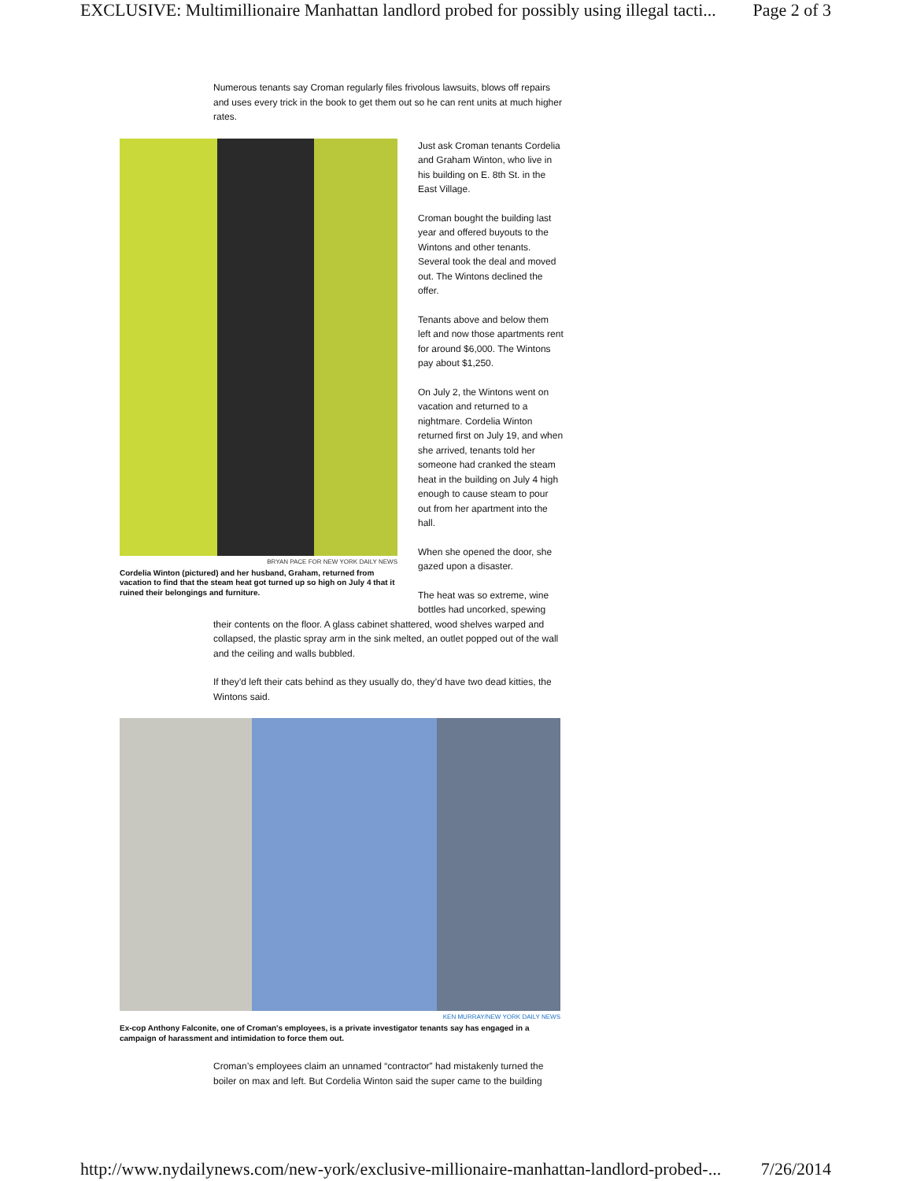EXCLUSIVE: Multimillionaire Manhattan landlord probed for possibly using illegal tacti... Page 2 of 3
Numerous tenants say Croman regularly files frivolous lawsuits, blows off repairs and uses every trick in the book to get them out so he can rent units at much higher rates.
BRYAN PACE FOR NEW YORK DAILY NEWS
Cordelia Winton (pictured) and her husband, Graham, returned from vacation to find that the steam heat got turned up so high on July 4 that it ruined their belongings and furniture.
Just ask Croman tenants Cordelia and Graham Winton, who live in his building on E. 8th St. in the East Village.
Croman bought the building last year and offered buyouts to the Wintons and other tenants. Several took the deal and moved out. The Wintons declined the offer.
Tenants above and below them left and now those apartments rent for around $6,000. The Wintons pay about $1,250.
On July 2, the Wintons went on vacation and returned to a nightmare. Cordelia Winton returned first on July 19, and when she arrived, tenants told her someone had cranked the steam heat in the building on July 4 high enough to cause steam to pour out from her apartment into the hall.
When she opened the door, she gazed upon a disaster.
The heat was so extreme, wine bottles had uncorked, spewing
their contents on the floor. A glass cabinet shattered, wood shelves warped and collapsed, the plastic spray arm in the sink melted, an outlet popped out of the wall and the ceiling and walls bubbled.
If they’d left their cats behind as they usually do, they’d have two dead kitties, the Wintons said.
KEN MURRAY/NEW YORK DAILY NEWS
Ex-cop Anthony Falconite, one of Croman's employees, is a private investigator tenants say has engaged in a campaign of harassment and intimidation to force them out.
Croman’s employees claim an unnamed “contractor” had mistakenly turned the boiler on max and left. But Cordelia Winton said the super came to the building
http://www.nydailynews.com/new-york/exclusive-millionaire-manhattan-landlord-probed-... 7/26/2014